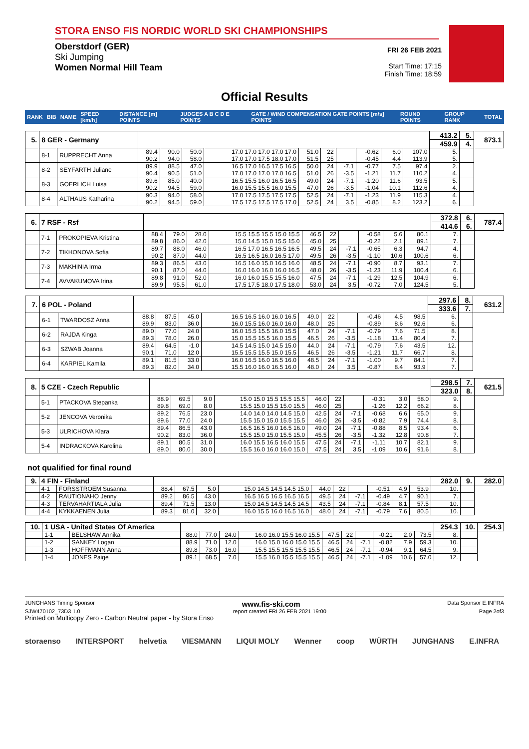STORA ENSO FIS NORDIC WORLD SKI CHAMPIONSHIPS
Oberstdorf (GER)
Ski Jumping
Women Normal Hill Team
FRI 26 FEB 2021
Start Time: 17:15
Finish Time: 18:59
Official Results
| RANK | BIB | NAME | SPEED [km/h] | DISTANCE [m] POINTS | JUDGES A B C D E POINTS | GATE / WIND COMPENSATION GATE POINTS [m/s] POINTS | ROUND POINTS | GROUP RANK | TOTAL |
| --- | --- | --- | --- | --- | --- | --- | --- | --- | --- |
| 5. | 8 GER - Germany | | | | | | | | | | | | 413.2 | 5. | 873.1 |
| | | | | | | | | | | | | | 459.9 | 4. | |
| | 8-1 | RUPPRECHT Anna | 89.4 90.2 | 90.0 94.0 | 50.0 58.0 | 17.0 17.0 17.0 17.0 17.0 17.0 17.0 17.5 18.0 17.0 | 51.0 51.5 | 22 25 | | -0.62 -0.45 | 6.0 4.4 | 107.0 113.9 | 5. 5. | | |
| | 8-2 | SEYFARTH Juliane | 89.9 90.4 | 88.5 90.5 | 47.0 51.0 | 16.5 17.0 16.5 17.5 16.5 17.0 17.0 17.0 17.0 16.5 | 50.0 51.0 | 24 26 | -7.1 -3.5 | -0.77 -1.21 | 7.5 11.7 | 97.4 110.2 | 2. 4. | | |
| | 8-3 | GOERLICH Luisa | 89.6 90.2 | 85.0 94.5 | 40.0 59.0 | 16.5 15.5 16.0 16.5 16.5 16.0 15.5 15.5 16.0 15.5 | 49.0 47.0 | 24 26 | -7.1 -3.5 | -1.20 -1.04 | 11.6 10.1 | 93.5 112.6 | 5. 4. | | |
| | 8-4 | ALTHAUS Katharina | 90.3 90.2 | 94.0 94.5 | 58.0 59.0 | 17.0 17.5 17.5 17.5 17.5 17.5 17.5 17.5 17.5 17.0 | 52.5 52.5 | 24 24 | -7.1 3.5 | -1.23 -0.85 | 11.9 8.2 | 115.3 123.2 | 4. 6. | | |
| 6. | 7 RSF - Rsf | | | | | | | | | | | | 372.8 | 6. | 787.4 |
| | | | | | | | | | | | | | 414.6 | 6. | |
| | 7-1 | PROKOPIEVA Kristina | 88.4 89.8 | 79.0 86.0 | 28.0 42.0 | 15.5 15.5 15.5 15.0 15.5 15.0 14.5 15.0 15.5 15.0 | 46.5 45.0 | 22 25 | | -0.58 -0.22 | 5.6 2.1 | 80.1 89.1 | 7. 7. | | |
| | 7-2 | TIKHONOVA Sofia | 89.7 90.2 | 88.0 87.0 | 46.0 44.0 | 16.5 17.0 16.5 16.5 16.5 16.5 16.5 16.0 16.5 17.0 | 49.5 49.5 | 24 26 | -7.1 -3.5 | -0.65 -1.10 | 6.3 10.6 | 94.7 100.6 | 4. 6. | | |
| | 7-3 | MAKHINIA Irma | 89.3 90.1 | 86.5 87.0 | 43.0 44.0 | 16.5 16.0 15.0 16.5 16.0 16.0 16.0 16.0 16.0 16.5 | 48.5 48.0 | 24 26 | -7.1 -3.5 | -0.90 -1.23 | 8.7 11.9 | 93.1 100.4 | 7. 6. | | |
| | 7-4 | AVVAKUMOVA Irina | 89.8 89.9 | 91.0 95.5 | 52.0 61.0 | 16.0 16.0 15.5 15.5 16.0 17.5 17.5 18.0 17.5 18.0 | 47.5 53.0 | 24 24 | -7.1 3.5 | -1.29 -0.72 | 12.5 7.0 | 104.9 124.5 | 6. 5. | | |
| 7. | 6 POL - Poland | | | | | | | | | | | | 297.6 | 8. | 631.2 |
| | | | | | | | | | | | | | 333.6 | 7. | |
| | 6-1 | TWARDOSZ Anna | 88.8 89.9 | 87.5 83.0 | 45.0 36.0 | 16.5 16.5 16.0 16.0 16.5 16.0 15.5 16.0 16.0 16.0 | 49.0 48.0 | 22 25 | | -0.46 -0.89 | 4.5 8.6 | 98.5 92.6 | 6. 6. | | |
| | 6-2 | RAJDA Kinga | 89.0 89.3 | 77.0 78.0 | 24.0 26.0 | 16.0 15.5 15.5 16.0 15.5 15.0 15.5 15.5 16.0 15.5 | 47.0 46.5 | 24 26 | -7.1 -3.5 | -0.79 -1.18 | 7.6 11.4 | 71.5 80.4 | 8. 7. | | |
| | 6-3 | SZWAB Joanna | 89.4 90.1 | 64.5 71.0 | -1.0 12.0 | 14.5 14.5 15.0 14.5 15.0 15.5 15.5 15.5 15.0 15.5 | 44.0 46.5 | 24 26 | -7.1 -3.5 | -0.79 -1.21 | 7.6 11.7 | 43.5 66.7 | 12. 8. | | |
| | 6-4 | KARPIEL Kamila | 89.1 89.3 | 81.5 82.0 | 33.0 34.0 | 16.0 16.5 16.0 16.5 16.0 15.5 16.0 16.0 16.5 16.0 | 48.5 48.0 | 24 24 | -7.1 3.5 | -1.00 -0.87 | 9.7 8.4 | 84.1 93.9 | 7. 7. | | |
| 8. | 5 CZE - Czech Republic | | | | | | | | | | | | 298.5 | 7. | 621.5 |
| | | | | | | | | | | | | | 323.0 | 8. | |
| | 5-1 | PTACKOVA Stepanka | 88.9 89.8 | 69.5 69.0 | 9.0 8.0 | 15.0 15.0 15.5 15.5 15.5 15.5 15.0 15.5 15.0 15.5 | 46.0 46.0 | 22 25 | | -0.31 -1.26 | 3.0 12.2 | 58.0 66.2 | 9. 8. | | |
| | 5-2 | JENCOVA Veronika | 89.2 89.6 | 76.5 77.0 | 23.0 24.0 | 14.0 14.0 14.0 14.5 15.0 15.5 15.0 15.0 15.5 15.5 | 42.5 46.0 | 24 26 | -7.1 -3.5 | -0.68 -0.82 | 6.6 7.9 | 65.0 74.4 | 9. 8. | | |
| | 5-3 | ULRICHOVA Klara | 89.4 90.2 | 86.5 83.0 | 43.0 36.0 | 16.5 16.5 16.0 16.5 16.0 15.5 15.0 15.0 15.5 15.0 | 49.0 45.5 | 24 26 | -7.1 -3.5 | -0.88 -1.32 | 8.5 12.8 | 93.4 90.8 | 6. 7. | | |
| | 5-4 | INDRACKOVA Karolina | 89.1 89.0 | 80.5 80.0 | 31.0 30.0 | 16.0 15.5 16.5 16.0 15.5 15.5 16.0 16.0 16.0 15.0 | 47.5 47.5 | 24 24 | -7.1 3.5 | -1.11 -1.09 | 10.7 10.6 | 82.1 91.6 | 9. 8. | | |
not qualified for final round
| 9. | 4 FIN - Finland | | | | | | | | | | | | 282.0 | 9. | 282.0 |
| | 4-1 | FORSSTROEM Susanna | 88.4 | 67.5 | 5.0 | 15.0 14.5 14.5 14.5 15.0 | 44.0 | 22 | | -0.51 | 4.9 | 53.9 | 10. | | |
| | 4-2 | RAUTIONAHO Jenny | 89.2 | 86.5 | 43.0 | 16.5 16.5 16.5 16.5 16.5 | 49.5 | 24 | -7.1 | -0.49 | 4.7 | 90.1 | 7. | | |
| | 4-3 | TERVAHARTIALA Julia | 89.4 | 71.5 | 13.0 | 15.0 14.5 14.5 14.5 14.5 | 43.5 | 24 | -7.1 | -0.84 | 8.1 | 57.5 | 10. | | |
| | 4-4 | KYKKAENEN Julia | 89.3 | 81.0 | 32.0 | 16.0 15.5 16.0 16.5 16.0 | 48.0 | 24 | -7.1 | -0.79 | 7.6 | 80.5 | 10. | | |
| 10. | 1 USA - United States Of America | | | | | | | | | | | | 254.3 | 10. | 254.3 |
| | 1-1 | BELSHAW Annika | 88.0 | 77.0 | 24.0 | 16.0 16.0 15.5 16.0 15.5 | 47.5 | 22 | | -0.21 | 2.0 | 73.5 | 8. | | |
| | 1-2 | SANKEY Logan | 88.9 | 71.0 | 12.0 | 16.0 15.0 16.0 15.0 15.5 | 46.5 | 24 | -7.1 | -0.82 | 7.9 | 59.3 | 10. | | |
| | 1-3 | HOFFMANN Anna | 89.8 | 73.0 | 16.0 | 15.5 15.5 15.5 15.5 15.5 | 46.5 | 24 | -7.1 | -0.94 | 9.1 | 64.5 | 9. | | |
| | 1-4 | JONES Paige | 89.1 | 68.5 | 7.0 | 15.5 16.0 15.5 15.5 15.5 | 46.5 | 24 | -7.1 | -1.09 | 10.6 | 57.0 | 12. | | |
JUNGHANS Timing Sponsor www.fis-ski.com Data Sponsor E.INFRA
SJW470102_73D3 1.0 report created FRI 26 FEB 2021 19:00 Page 2of3
Printed on Multicopy Zero - Carbon Neutral paper - by Stora Enso
storaenso INTERSPORT helvetia VIESMANN LIQUI MOLY Wenner coop WÜRTH JUNGHANS E.INFRA